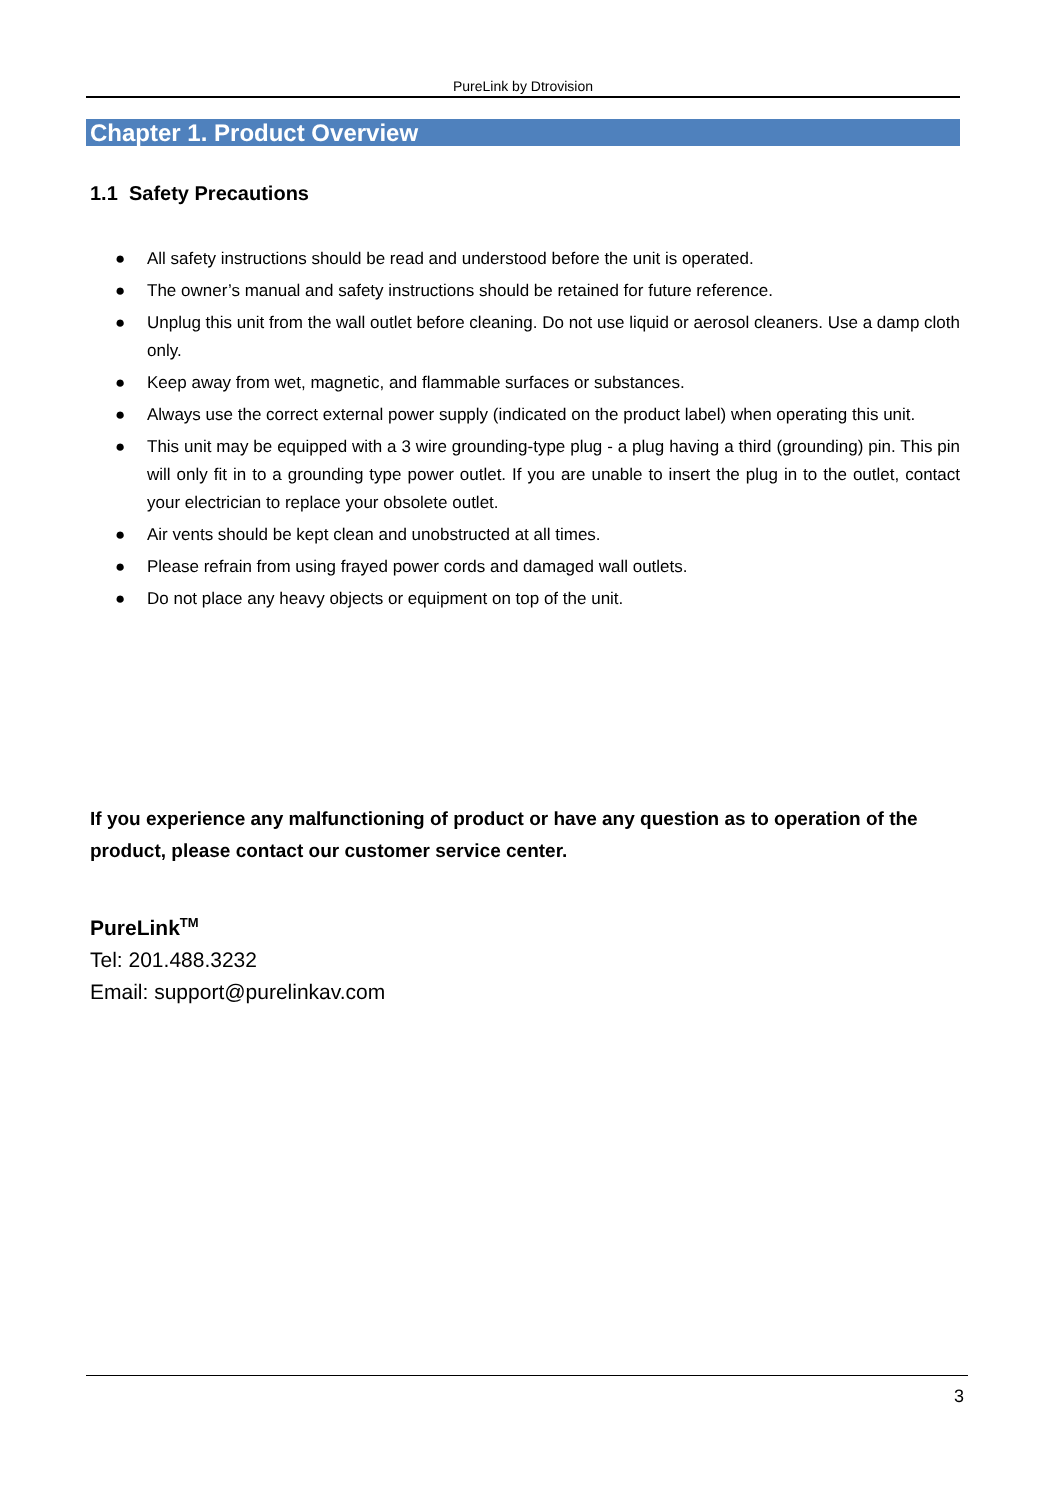PureLink by Dtrovision
Chapter 1. Product Overview
1.1 Safety Precautions
● All safety instructions should be read and understood before the unit is operated.
● The owner’s manual and safety instructions should be retained for future reference.
● Unplug this unit from the wall outlet before cleaning. Do not use liquid or aerosol cleaners. Use a damp cloth only.
● Keep away from wet, magnetic, and flammable surfaces or substances.
● Always use the correct external power supply (indicated on the product label) when operating this unit.
● This unit may be equipped with a 3 wire grounding-type plug - a plug having a third (grounding) pin. This pin will only fit in to a grounding type power outlet. If you are unable to insert the plug in to the outlet, contact your electrician to replace your obsolete outlet.
● Air vents should be kept clean and unobstructed at all times.
● Please refrain from using frayed power cords and damaged wall outlets.
● Do not place any heavy objects or equipment on top of the unit.
If you experience any malfunctioning of product or have any question as to operation of the product, please contact our customer service center.
PureLink<sup>TM</sup>
Tel: 201.488.3232
Email: support@purelinkav.com
3